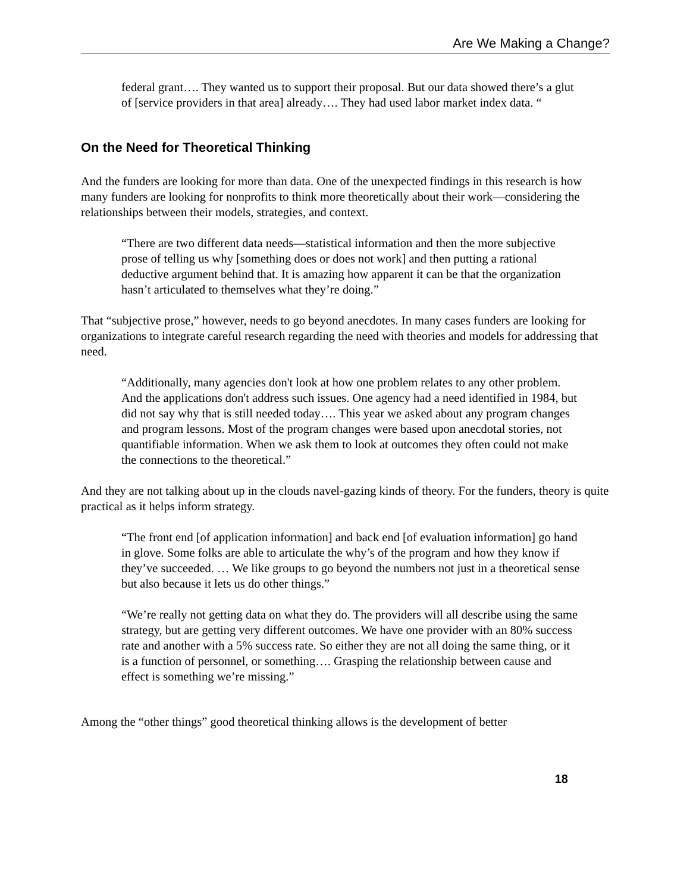Are We Making a Change?
federal grant…. They wanted us to support their proposal. But our data showed there’s a glut of [service providers in that area] already…. They had used labor market index data. “
On the Need for Theoretical Thinking
And the funders are looking for more than data. One of the unexpected findings in this research is how many funders are looking for nonprofits to think more theoretically about their work—considering the relationships between their models, strategies, and context.
“There are two different data needs—statistical information and then the more subjective prose of telling us why [something does or does not work] and then putting a rational deductive argument behind that. It is amazing how apparent it can be that the organization hasn’t articulated to themselves what they’re doing.”
That “subjective prose,” however, needs to go beyond anecdotes. In many cases funders are looking for organizations to integrate careful research regarding the need with theories and models for addressing that need.
“Additionally, many agencies don't look at how one problem relates to any other problem. And the applications don't address such issues. One agency had a need identified in 1984, but did not say why that is still needed today…. This year we asked about any program changes and program lessons. Most of the program changes were based upon anecdotal stories, not quantifiable information. When we ask them to look at outcomes they often could not make the connections to the theoretical.”
And they are not talking about up in the clouds navel-gazing kinds of theory. For the funders, theory is quite practical as it helps inform strategy.
“The front end [of application information] and back end [of evaluation information] go hand in glove. Some folks are able to articulate the why’s of the program and how they know if they’ve succeeded. … We like groups to go beyond the numbers not just in a theoretical sense but also because it lets us do other things.”
“We’re really not getting data on what they do. The providers will all describe using the same strategy, but are getting very different outcomes. We have one provider with an 80% success rate and another with a 5% success rate. So either they are not all doing the same thing, or it is a function of personnel, or something…. Grasping the relationship between cause and effect is something we’re missing.”
Among the “other things” good theoretical thinking allows is the development of better
18